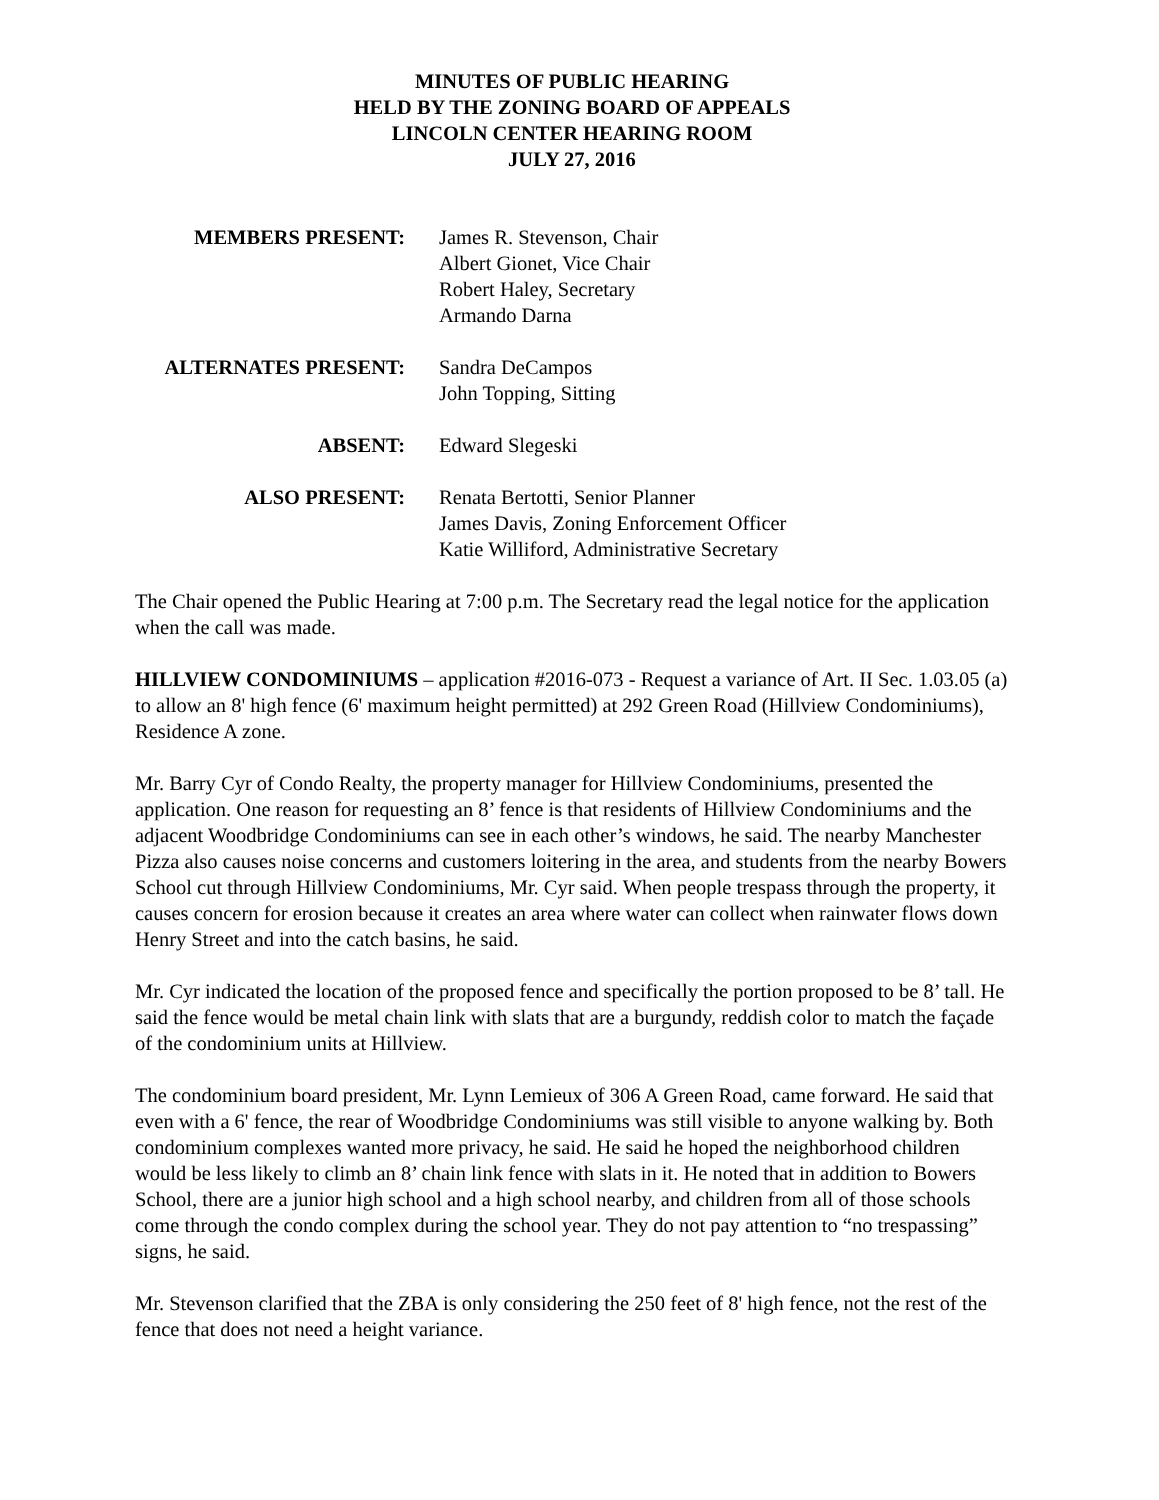MINUTES OF PUBLIC HEARING
HELD BY THE ZONING BOARD OF APPEALS
LINCOLN CENTER HEARING ROOM
JULY 27, 2016
MEMBERS PRESENT: James R. Stevenson, Chair
Albert Gionet, Vice Chair
Robert Haley, Secretary
Armando Darna
ALTERNATES PRESENT: Sandra DeCampos
John Topping, Sitting
ABSENT: Edward Slegeski
ALSO PRESENT: Renata Bertotti, Senior Planner
James Davis, Zoning Enforcement Officer
Katie Williford, Administrative Secretary
The Chair opened the Public Hearing at 7:00 p.m. The Secretary read the legal notice for the application when the call was made.
HILLVIEW CONDOMINIUMS – application #2016-073 - Request a variance of Art. II Sec. 1.03.05 (a) to allow an 8' high fence (6' maximum height permitted) at 292 Green Road (Hillview Condominiums), Residence A zone.
Mr. Barry Cyr of Condo Realty, the property manager for Hillview Condominiums, presented the application. One reason for requesting an 8’ fence is that residents of Hillview Condominiums and the adjacent Woodbridge Condominiums can see in each other’s windows, he said. The nearby Manchester Pizza also causes noise concerns and customers loitering in the area, and students from the nearby Bowers School cut through Hillview Condominiums, Mr. Cyr said. When people trespass through the property, it causes concern for erosion because it creates an area where water can collect when rainwater flows down Henry Street and into the catch basins, he said.
Mr. Cyr indicated the location of the proposed fence and specifically the portion proposed to be 8’ tall. He said the fence would be metal chain link with slats that are a burgundy, reddish color to match the façade of the condominium units at Hillview.
The condominium board president, Mr. Lynn Lemieux of 306 A Green Road, came forward. He said that even with a 6' fence, the rear of Woodbridge Condominiums was still visible to anyone walking by. Both condominium complexes wanted more privacy, he said. He said he hoped the neighborhood children would be less likely to climb an 8’ chain link fence with slats in it. He noted that in addition to Bowers School, there are a junior high school and a high school nearby, and children from all of those schools come through the condo complex during the school year. They do not pay attention to “no trespassing” signs, he said.
Mr. Stevenson clarified that the ZBA is only considering the 250 feet of 8' high fence, not the rest of the fence that does not need a height variance.